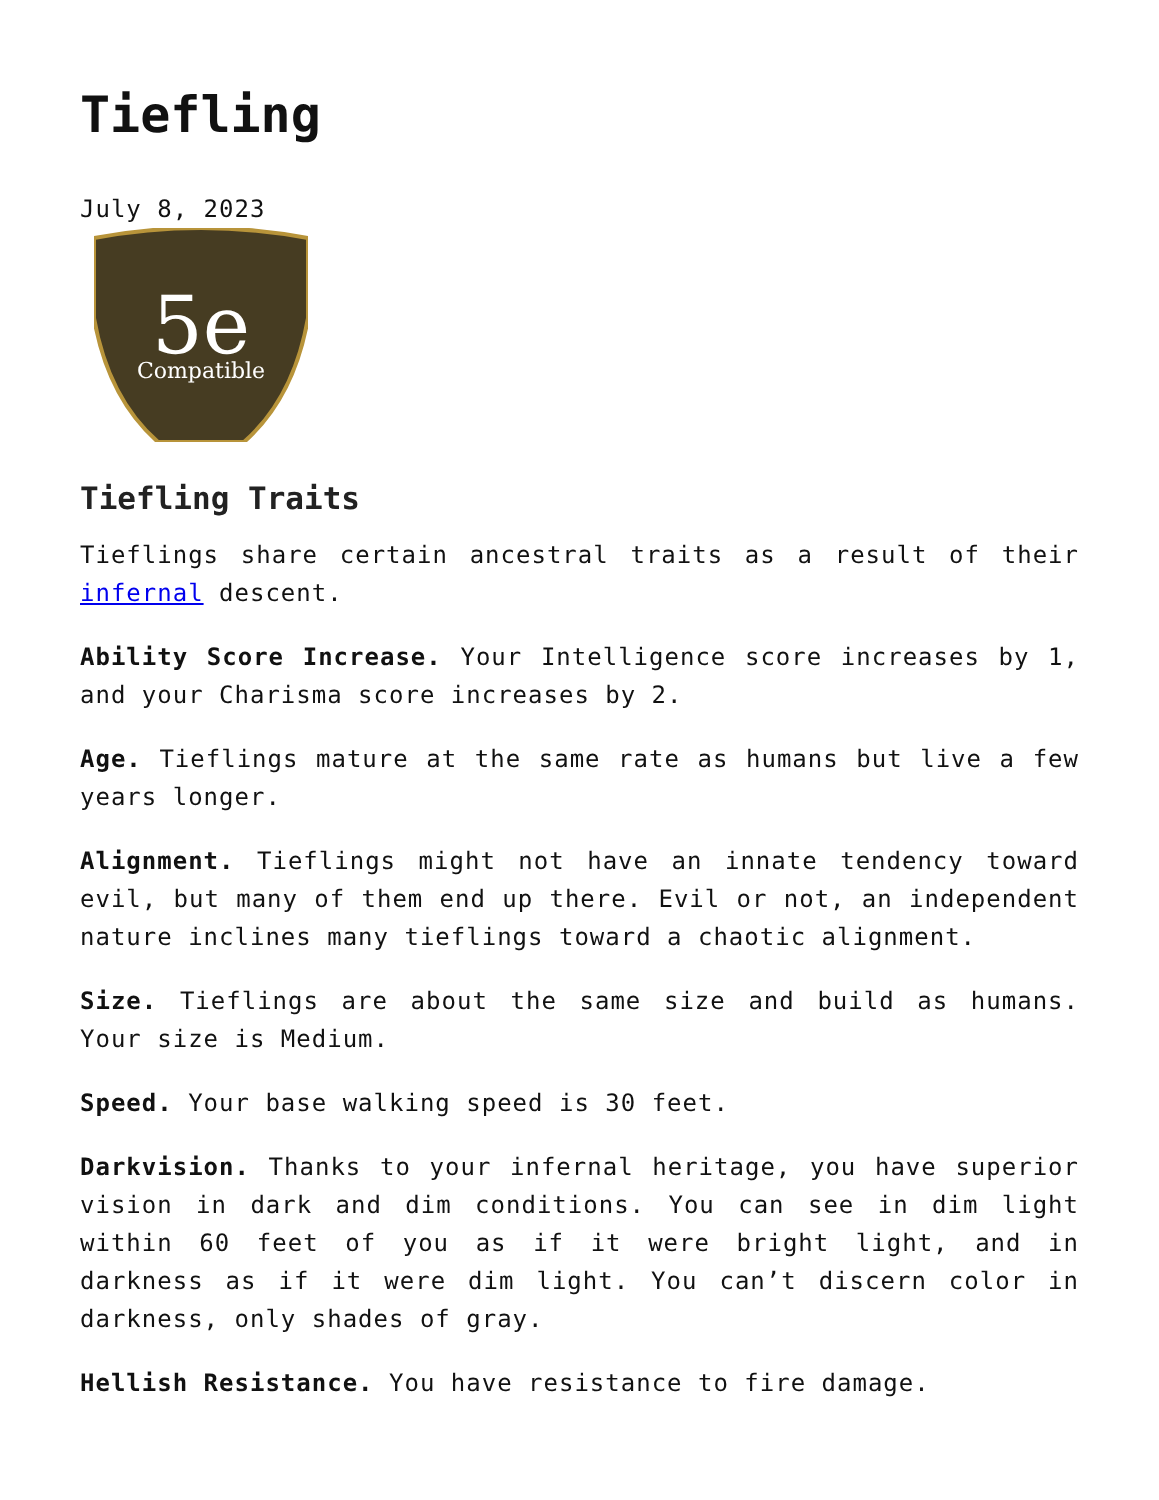Tiefling
July 8, 2023
5e
Compatible
Tiefling Traits
Tieflings share certain ancestral traits as a result of their infernal descent.
Ability Score Increase. Your Intelligence score increases by 1, and your Charisma score increases by 2.
Age. Tieflings mature at the same rate as humans but live a few years longer.
Alignment. Tieflings might not have an innate tendency toward evil, but many of them end up there. Evil or not, an independent nature inclines many tieflings toward a chaotic alignment.
Size. Tieflings are about the same size and build as humans. Your size is Medium.
Speed. Your base walking speed is 30 feet.
Darkvision. Thanks to your infernal heritage, you have superior vision in dark and dim conditions. You can see in dim light within 60 feet of you as if it were bright light, and in darkness as if it were dim light. You can’t discern color in darkness, only shades of gray.
Hellish Resistance. You have resistance to fire damage.